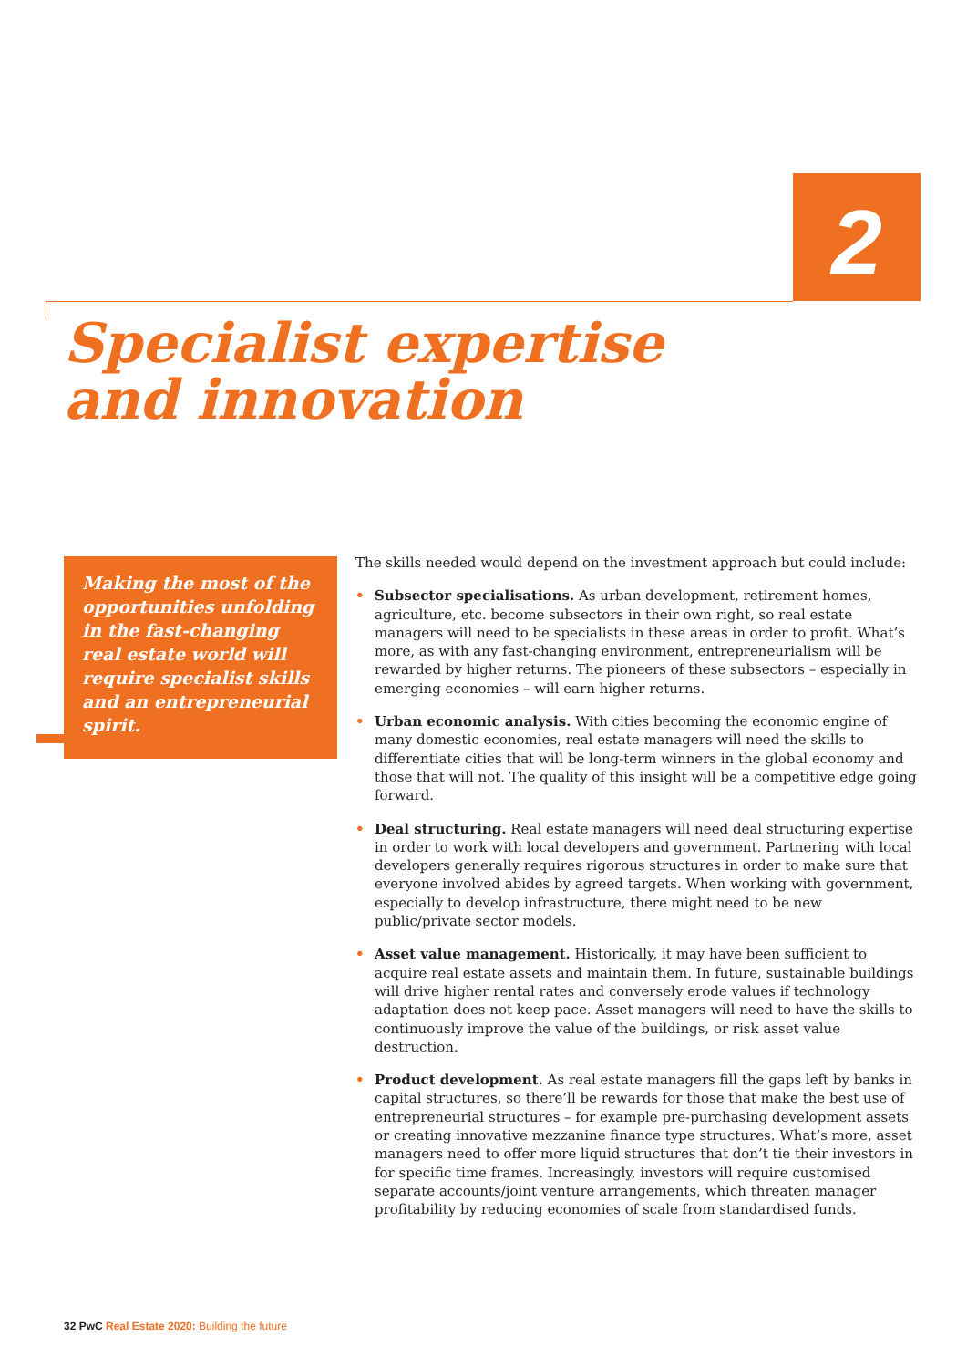2
Specialist expertise
and innovation
Making the most of the opportunities unfolding in the fast-changing real estate world will require specialist skills and an entrepreneurial spirit.
The skills needed would depend on the investment approach but could include:
• Subsector specialisations. As urban development, retirement homes, agriculture, etc. become subsectors in their own right, so real estate managers will need to be specialists in these areas in order to profit. What’s more, as with any fast-changing environment, entrepreneurialism will be rewarded by higher returns. The pioneers of these subsectors – especially in emerging economies – will earn higher returns.
• Urban economic analysis. With cities becoming the economic engine of many domestic economies, real estate managers will need the skills to differentiate cities that will be long-term winners in the global economy and those that will not. The quality of this insight will be a competitive edge going forward.
• Deal structuring. Real estate managers will need deal structuring expertise in order to work with local developers and government. Partnering with local developers generally requires rigorous structures in order to make sure that everyone involved abides by agreed targets. When working with government, especially to develop infrastructure, there might need to be new public/private sector models.
• Asset value management. Historically, it may have been sufficient to acquire real estate assets and maintain them. In future, sustainable buildings will drive higher rental rates and conversely erode values if technology adaptation does not keep pace. Asset managers will need to have the skills to continuously improve the value of the buildings, or risk asset value destruction.
• Product development. As real estate managers fill the gaps left by banks in capital structures, so there’ll be rewards for those that make the best use of entrepreneurial structures – for example pre-purchasing development assets or creating innovative mezzanine finance type structures. What’s more, asset managers need to offer more liquid structures that don’t tie their investors in for specific time frames. Increasingly, investors will require customised separate accounts/joint venture arrangements, which threaten manager profitability by reducing economies of scale from standardised funds.
32 PwC Real Estate 2020: Building the future